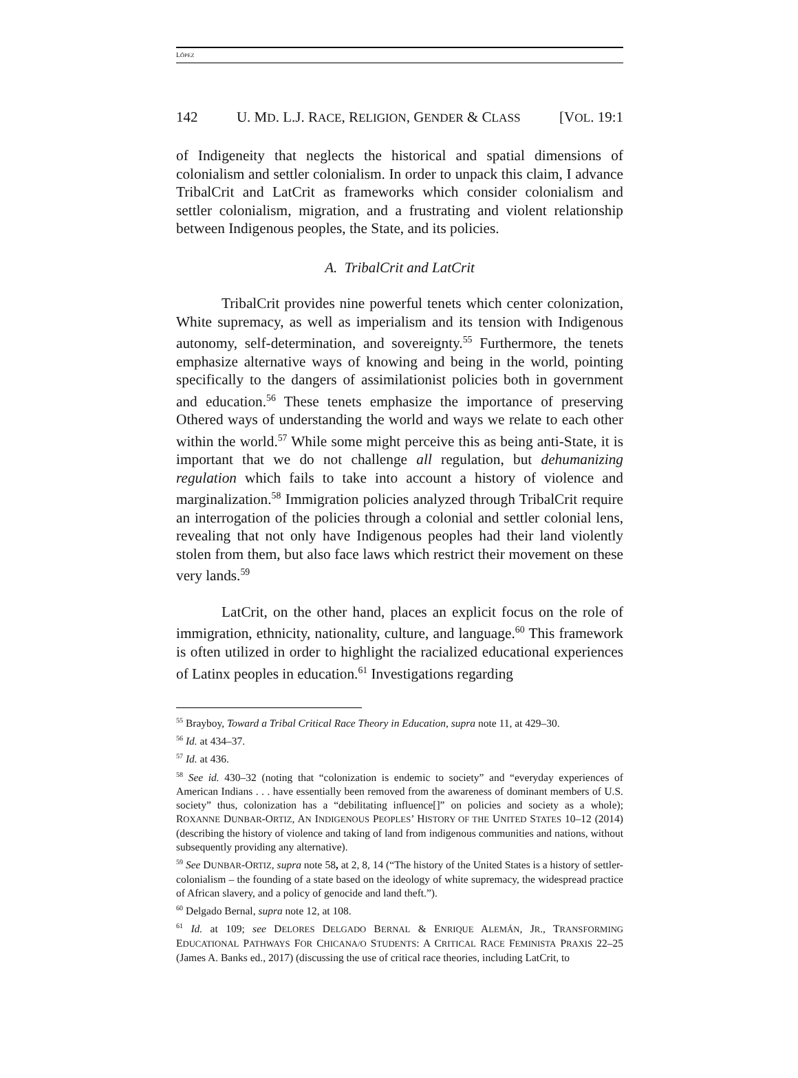LÓPEZ
142 U. MD. L.J. RACE, RELIGION, GENDER & CLASS [VOL. 19:1
of Indigeneity that neglects the historical and spatial dimensions of colonialism and settler colonialism. In order to unpack this claim, I advance TribalCrit and LatCrit as frameworks which consider colonialism and settler colonialism, migration, and a frustrating and violent relationship between Indigenous peoples, the State, and its policies.
A. TribalCrit and LatCrit
TribalCrit provides nine powerful tenets which center colonization, White supremacy, as well as imperialism and its tension with Indigenous autonomy, self-determination, and sovereignty.<sup>55</sup> Furthermore, the tenets emphasize alternative ways of knowing and being in the world, pointing specifically to the dangers of assimilationist policies both in government and education.<sup>56</sup> These tenets emphasize the importance of preserving Othered ways of understanding the world and ways we relate to each other within the world.<sup>57</sup> While some might perceive this as being anti-State, it is important that we do not challenge all regulation, but dehumanizing regulation which fails to take into account a history of violence and marginalization.<sup>58</sup> Immigration policies analyzed through TribalCrit require an interrogation of the policies through a colonial and settler colonial lens, revealing that not only have Indigenous peoples had their land violently stolen from them, but also face laws which restrict their movement on these very lands.<sup>59</sup>
LatCrit, on the other hand, places an explicit focus on the role of immigration, ethnicity, nationality, culture, and language.<sup>60</sup> This framework is often utilized in order to highlight the racialized educational experiences of Latinx peoples in education.<sup>61</sup> Investigations regarding
<sup>55</sup> Brayboy, Toward a Tribal Critical Race Theory in Education, supra note 11, at 429–30.
<sup>56</sup> Id. at 434–37.
<sup>57</sup> Id. at 436.
<sup>58</sup> See id. 430–32 (noting that “colonization is endemic to society” and “everyday experiences of American Indians . . . have essentially been removed from the awareness of dominant members of U.S. society” thus, colonization has a “debilitating influence[]” on policies and society as a whole); ROXANNE DUNBAR-ORTIZ, AN INDIGENOUS PEOPLES’ HISTORY OF THE UNITED STATES 10–12 (2014) (describing the history of violence and taking of land from indigenous communities and nations, without subsequently providing any alternative).
<sup>59</sup> See DUNBAR-ORTIZ, supra note 58, at 2, 8, 14 (“The history of the United States is a history of settler-colonialism – the founding of a state based on the ideology of white supremacy, the widespread practice of African slavery, and a policy of genocide and land theft.”).
<sup>60</sup> Delgado Bernal, supra note 12, at 108.
<sup>61</sup> Id. at 109; see DELORES DELGADO BERNAL & ENRIQUE ALEMÁN, JR., TRANSFORMING EDUCATIONAL PATHWAYS FOR CHICANA/O STUDENTS: A CRITICAL RACE FEMINISTA PRAXIS 22–25 (James A. Banks ed., 2017) (discussing the use of critical race theories, including LatCrit, to